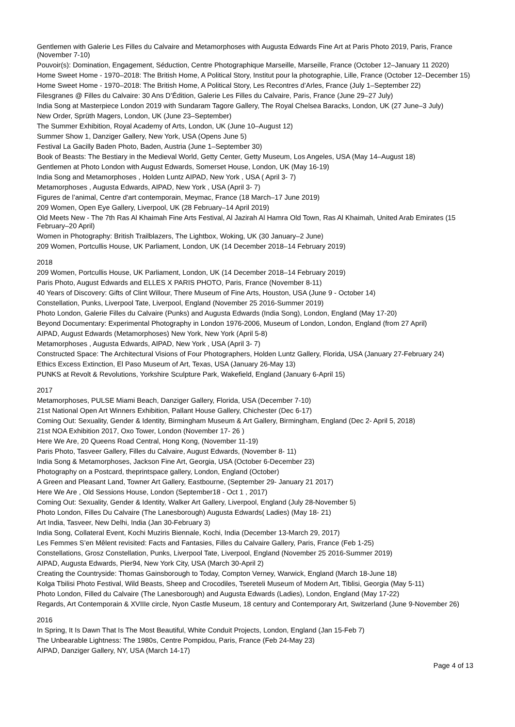Gentlemen with Galerie Les Filles du Calvaire and Metamorphoses with Augusta Edwards Fine Art at Paris Photo 2019, Paris, France (November 7-10)
Pouvoir(s): Domination, Engagement, Séduction, Centre Photographique Marseille, Marseille, France (October 12–January 11 2020)
Home Sweet Home - 1970–2018: The British Home, A Political Story, Institut pour la photographie, Lille, France (October 12–December 15)
Home Sweet Home - 1970–2018: The British Home, A Political Story, Les Recontres d’Arles, France (July 1–September 22)
Filesgranes @ Filles du Calvaire: 30 Ans D’Édition, Galerie Les Filles du Calvaire, Paris, France (June 29–27 July)
India Song at Masterpiece London 2019 with Sundaram Tagore Gallery, The Royal Chelsea Baracks, London, UK (27 June–3 July)
New Order, Sprüth Magers, London, UK (June 23–September)
The Summer Exhibition, Royal Academy of Arts, London, UK (June 10–August 12)
Summer Show 1, Danziger Gallery, New York, USA (Opens June 5)
Festival La Gacilly Baden Photo, Baden, Austria (June 1–September 30)
Book of Beasts: The Bestiary in the Medieval World, Getty Center, Getty Museum, Los Angeles, USA (May 14–August 18)
Gentlemen at Photo London with August Edwards, Somerset House, London, UK (May 16-19)
India Song and Metamorphoses , Holden Luntz AIPAD, New York , USA ( April 3- 7)
Metamorphoses , Augusta Edwards, AIPAD, New York , USA (April 3- 7)
Figures de l’animal, Centre d'art contemporain, Meymac, France (18 March–17 June 2019)
209 Women, Open Eye Gallery, Liverpool, UK (28 February–14 April 2019)
Old Meets New - The 7th Ras Al Khaimah Fine Arts Festival, Al Jazirah Al Hamra Old Town, Ras Al Khaimah, United Arab Emirates (15 February–20 April)
Women in Photography: British Trailblazers, The Lightbox, Woking, UK (30 January–2 June)
209 Women, Portcullis House, UK Parliament, London, UK (14 December 2018–14 February 2019)
2018
209 Women, Portcullis House, UK Parliament, London, UK (14 December 2018–14 February 2019)
Paris Photo, August Edwards and ELLES X PARIS PHOTO, Paris, France (November 8-11)
40 Years of Discovery: Gifts of Clint Willour, There Museum of Fine Arts, Houston, USA (June 9 - October 14)
Constellation, Punks, Liverpool Tate, Liverpool, England (November 25 2016-Summer 2019)
Photo London, Galerie Filles du Calvaire (Punks) and Augusta Edwards (India Song), London, England (May 17-20)
Beyond Documentary: Experimental Photography in London 1976-2006, Museum of London, London, England (from 27 April)
AIPAD, August Edwards (Metamorphoses) New York, New York (April 5-8)
Metamorphoses , Augusta Edwards, AIPAD, New York , USA (April 3- 7)
Constructed Space: The Architectural Visions of Four Photographers, Holden Luntz Gallery, Florida, USA (January 27-February 24)
Ethics Excess Extinction, El Paso Museum of Art, Texas, USA (January 26-May 13)
PUNKS at Revolt & Revolutions, Yorkshire Sculpture Park, Wakefield, England (January 6-April 15)
2017
Metamorphoses, PULSE Miami Beach, Danziger Gallery, Florida, USA (December 7-10)
21st National Open Art Winners Exhibition, Pallant House Gallery, Chichester (Dec 6-17)
Coming Out: Sexuality, Gender & Identity, Birmingham Museum & Art Gallery, Birmingham, England (Dec 2- April 5, 2018)
21st NOA Exhibition 2017, Oxo Tower, London (November 17- 26 )
Here We Are, 20 Queens Road Central, Hong Kong, (November 11-19)
Paris Photo, Tasveer Gallery, Filles du Calvaire, August Edwards, (November 8- 11)
India Song & Metamorphoses, Jackson Fine Art, Georgia, USA (October 6-December 23)
Photography on a Postcard, theprintspace gallery, London, England (October)
A Green and Pleasant Land, Towner Art Gallery, Eastbourne, (September 29- January 21 2017)
Here We Are , Old Sessions House, London (September18 - Oct 1 , 2017)
Coming Out: Sexuality, Gender & Identity, Walker Art Gallery, Liverpool, England (July 28-November 5)
Photo London, Filles Du Calvaire (The Lanesborough) Augusta Edwards( Ladies) (May 18- 21)
Art India, Tasveer, New Delhi, India (Jan 30-February 3)
India Song, Collateral Event, Kochi Muziris Biennale, Kochi, India (December 13-March 29, 2017)
Les Femmes S’en Mêlent revisited: Facts and Fantasies, Filles du Calvaire Gallery, Paris, France (Feb 1-25)
Constellations, Grosz Constellation, Punks, Liverpool Tate, Liverpool, England (November 25 2016-Summer 2019)
AIPAD, Augusta Edwards, Pier94, New York City, USA (March 30-April 2)
Creating the Countryside: Thomas Gainsborough to Today, Compton Verney, Warwick, England (March 18-June 18)
Kolga Tbilisi Photo Festival, Wild Beasts, Sheep and Crocodiles, Tsereteli Museum of Modern Art, Tiblisi, Georgia (May 5-11)
Photo London, Filled du Calvaire (The Lanesborough) and Augusta Edwards (Ladies), London, England (May 17-22)
Regards, Art Contemporain & XVIIIe circle, Nyon Castle Museum, 18 century and Contemporary Art, Switzerland (June 9-November 26)
2016
In Spring, It Is Dawn That Is The Most Beautiful, White Conduit Projects, London, England (Jan 15-Feb 7)
The Unbearable Lightness: The 1980s, Centre Pompidou, Paris, France (Feb 24-May 23)
AIPAD, Danziger Gallery, NY, USA (March 14-17)
Page 4 of 13